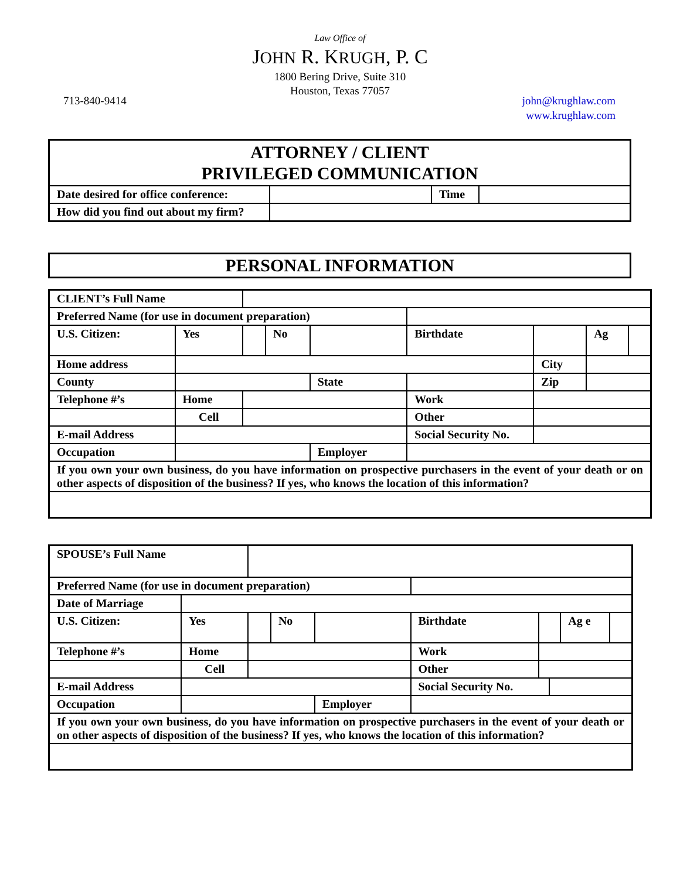Law Office of
JOHN R. KRUGH, P. C
1800 Bering Drive, Suite 310
Houston, Texas 77057
713-840-9414 john@krughlaw.com
www.krughlaw.com
| ATTORNEY / CLIENT PRIVILEGED COMMUNICATION | | | |
| Date desired for office conference: | | Time | |
| How did you find out about my firm? | | | |
PERSONAL INFORMATION
| CLIENT’s Full Name | | | | | | | | | |
| Preferred Name (for use in document preparation) | | | | | | | | | |
| U.S. Citizen: | Yes | | No | | Birthdate | | | Ag | |
| Home address | | | | | | | City | | |
| County | | | | State | | | Zip | | |
| Telephone #’s | Home | | | | Work | | | | |
| | Cell | | | | Other | | | | |
| E-mail Address | | | | | Social Security No. | | | | |
| Occupation | | | | Employer | | | | | |
| If you own your own business, do you have information on prospective purchasers in the event of your death or on other aspects of disposition of the business? If yes, who knows the location of this information? | | | | | | | | | |
| SPOUSE’s Full Name | | | | | | | | | |
| Preferred Name (for use in document preparation) | | | | | | | | | |
| Date of Marriage | | | | | | | | | |
| U.S. Citizen: | Yes | | No | | Birthdate | | | Ag e | |
| Telephone #’s | Home | | | | Work | | | | |
| | Cell | | | | Other | | | | |
| E-mail Address | | | | | Social Security No. | | | | |
| Occupation | | | | Employer | | | | | |
| If you own your own business, do you have information on prospective purchasers in the event of your death or on other aspects of disposition of the business? If yes, who knows the location of this information? | | | | | | | | | |